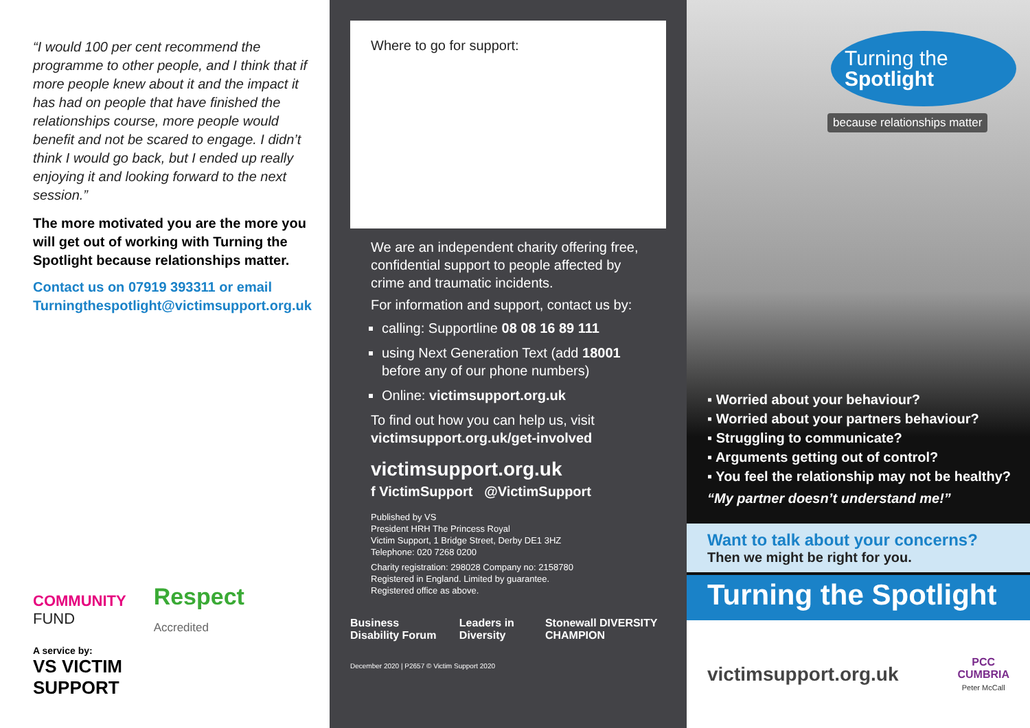“I would 100 per cent recommend the programme to other people, and I think that if more people knew about it and the impact it has had on people that have finished the relationships course, more people would benefit and not be scared to engage. I didn’t think I would go back, but I ended up really enjoying it and looking forward to the next session.”
The more motivated you are the more you will get out of working with Turning the Spotlight because relationships matter.
Contact us on 07919 393311 or email Turningthespotlight@victimsupport.org.uk
COMMUNITY
FUND
Respect
Accredited
A service by:
VS VICTIM
SUPPORT
Where to go for support:
We are an independent charity offering free, confidential support to people affected by crime and traumatic incidents.
For information and support, contact us by:
calling: Supportline 08 08 16 89 111
using Next Generation Text (add 18001 before any of our phone numbers)
Online: victimsupport.org.uk
To find out how you can help us, visit victimsupport.org.uk/get-involved
victimsupport.org.uk
f VictimSupport @VictimSupport
Published by VS
President HRH The Princess Royal
Victim Support, 1 Bridge Street, Derby DE1 3HZ
Telephone: 020 7268 0200
Charity registration: 298028 Company no: 2158780
Registered in England. Limited by guarantee.
Registered office as above.
Business Disability Forum Leaders in Diversity Stonewall DIVERSITY CHAMPION
December 2020 | P2657 © Victim Support 2020
Turning the
Spotlight
because relationships matter
▪ Worried about your behaviour?
▪ Worried about your partners behaviour?
▪ Struggling to communicate?
▪ Arguments getting out of control?
▪ You feel the relationship may not be healthy?
“My partner doesn’t understand me!”
Want to talk about your concerns?
Then we might be right for you.
Turning the Spotlight
victimsupport.org.uk PCC
CUMBRIA
Peter McCall